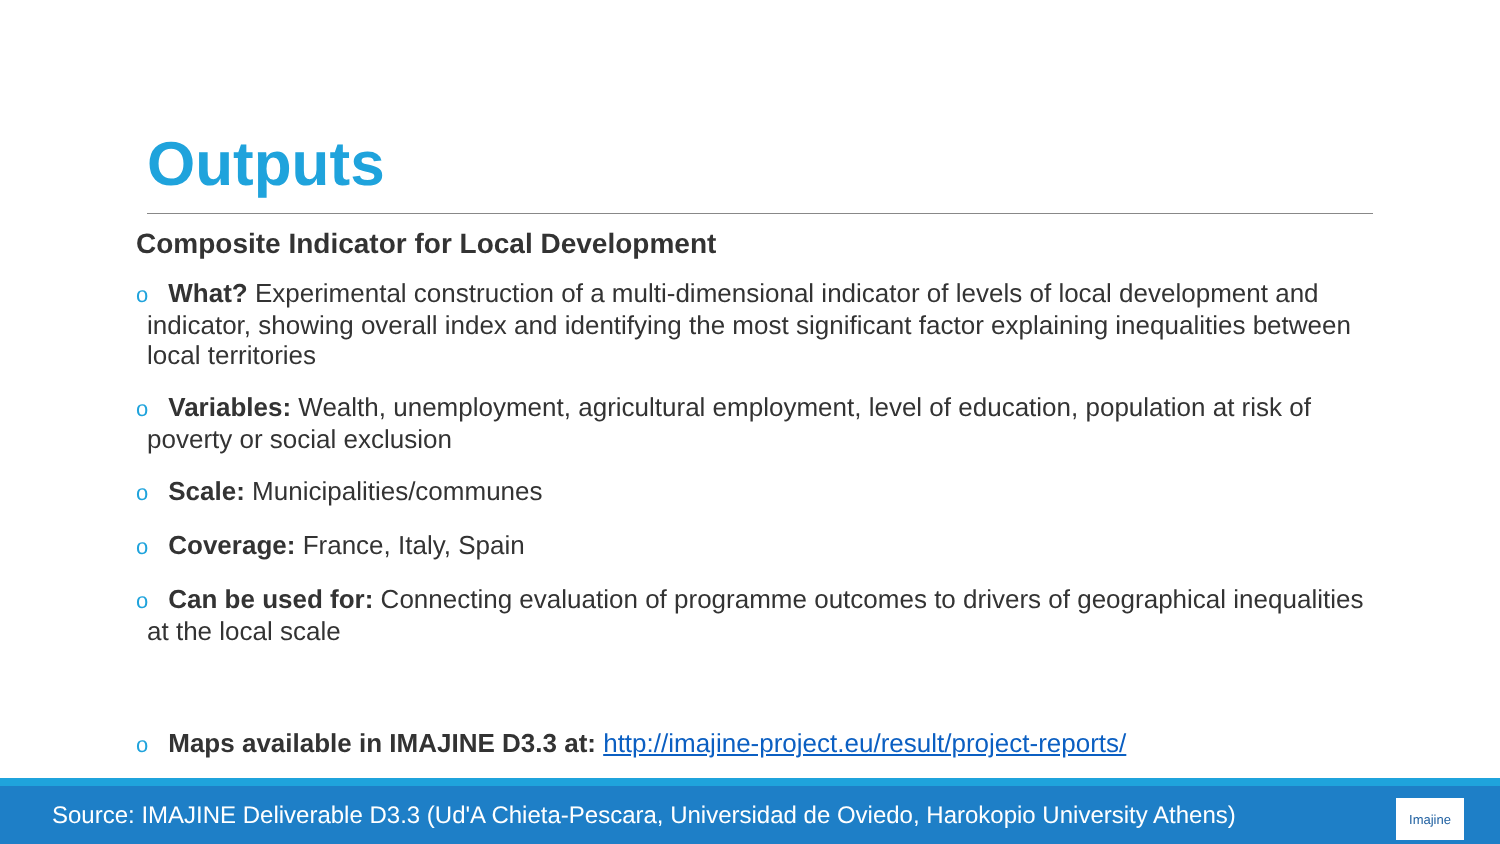Outputs
Composite Indicator for Local Development
o What? Experimental construction of a multi-dimensional indicator of levels of local development and indicator, showing overall index and identifying the most significant factor explaining inequalities between local territories
o Variables: Wealth, unemployment, agricultural employment, level of education, population at risk of poverty or social exclusion
o Scale: Municipalities/communes
o Coverage: France, Italy, Spain
o Can be used for: Connecting evaluation of programme outcomes to drivers of geographical inequalities at the local scale
o Maps available in IMAJINE D3.3 at: http://imajine-project.eu/result/project-reports/
Source: IMAJINE Deliverable D3.3 (Ud'A Chieta-Pescara, Universidad de Oviedo, Harokopio University Athens)
Imajine